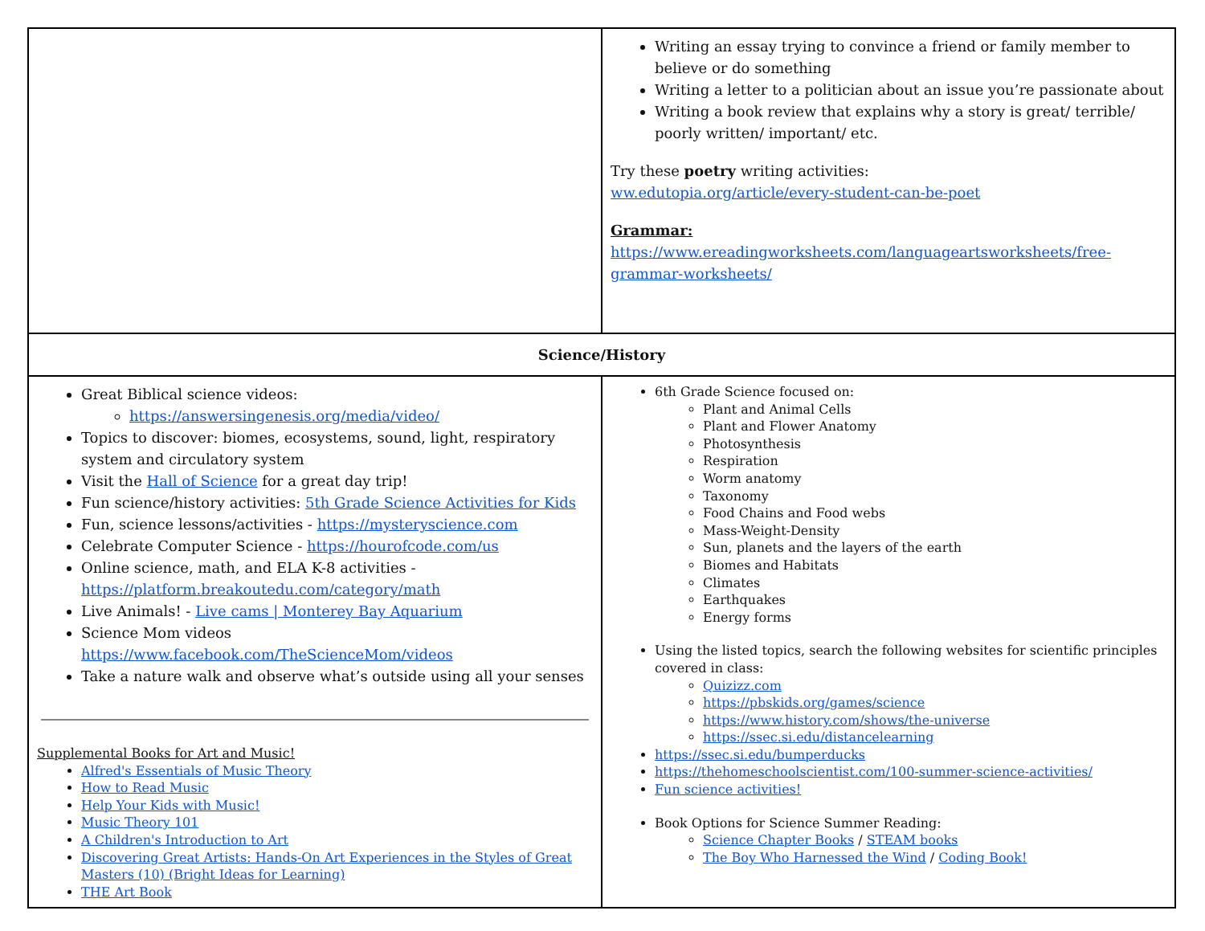| | Writing an essay trying to convince a friend or family member to believe or do something Writing a letter to a politician about an issue you’re passionate about Writing a book review that explains why a story is great/ terrible/ poorly written/ important/ etc. Try these poetry writing activities: ww.edutopia.org/article/every-student-can-be-poet Grammar: https://www.ereadingworksheets.com/languageartsworksheets/free-grammar-worksheets/ |
| Science/History | |
| Great Biblical science videos: https://answersingenesis.org/media/video/ Topics to discover: biomes, ecosystems, sound, light, respiratory system and circulatory system Visit the Hall of Science for a great day trip! Fun science/history activities: 5th Grade Science Activities for Kids Fun, science lessons/activities - https://mysteryscience.com Celebrate Computer Science - https://hourofcode.com/us Online science, math, and ELA K-8 activities - https://platform.breakoutedu.com/category/math Live Animals! - Live cams / Monterey Bay Aquarium Science Mom videos https://www.facebook.com/TheScienceMom/videos Take a nature walk and observe what’s outside using all your senses Supplemental Books for Art and Music! Alfred's Essentials of Music Theory How to Read Music Help Your Kids with Music! Music Theory 101 A Children's Introduction to Art Discovering Great Artists: Hands-On Art Experiences in the Styles of Great Masters (10) (Bright Ideas for Learning) THE Art Book | 6th Grade Science focused on: Plant and Animal Cells Plant and Flower Anatomy Photosynthesis Respiration Worm anatomy Taxonomy Food Chains and Food webs Mass-Weight-Density Sun, planets and the layers of the earth Biomes and Habitats Climates Earthquakes Energy forms Using the listed topics, search the following websites for scientific principles covered in class: Quizizz.com https://pbskids.org/games/science https://www.history.com/shows/the-universe https://ssec.si.edu/distancelearning https://ssec.si.edu/bumperducks https://thehomeschoolscientist.com/100-summer-science-activities/ Fun science activities! Book Options for Science Summer Reading: Science Chapter Books / STEAM books The Boy Who Harnessed the Wind / Coding Book! |